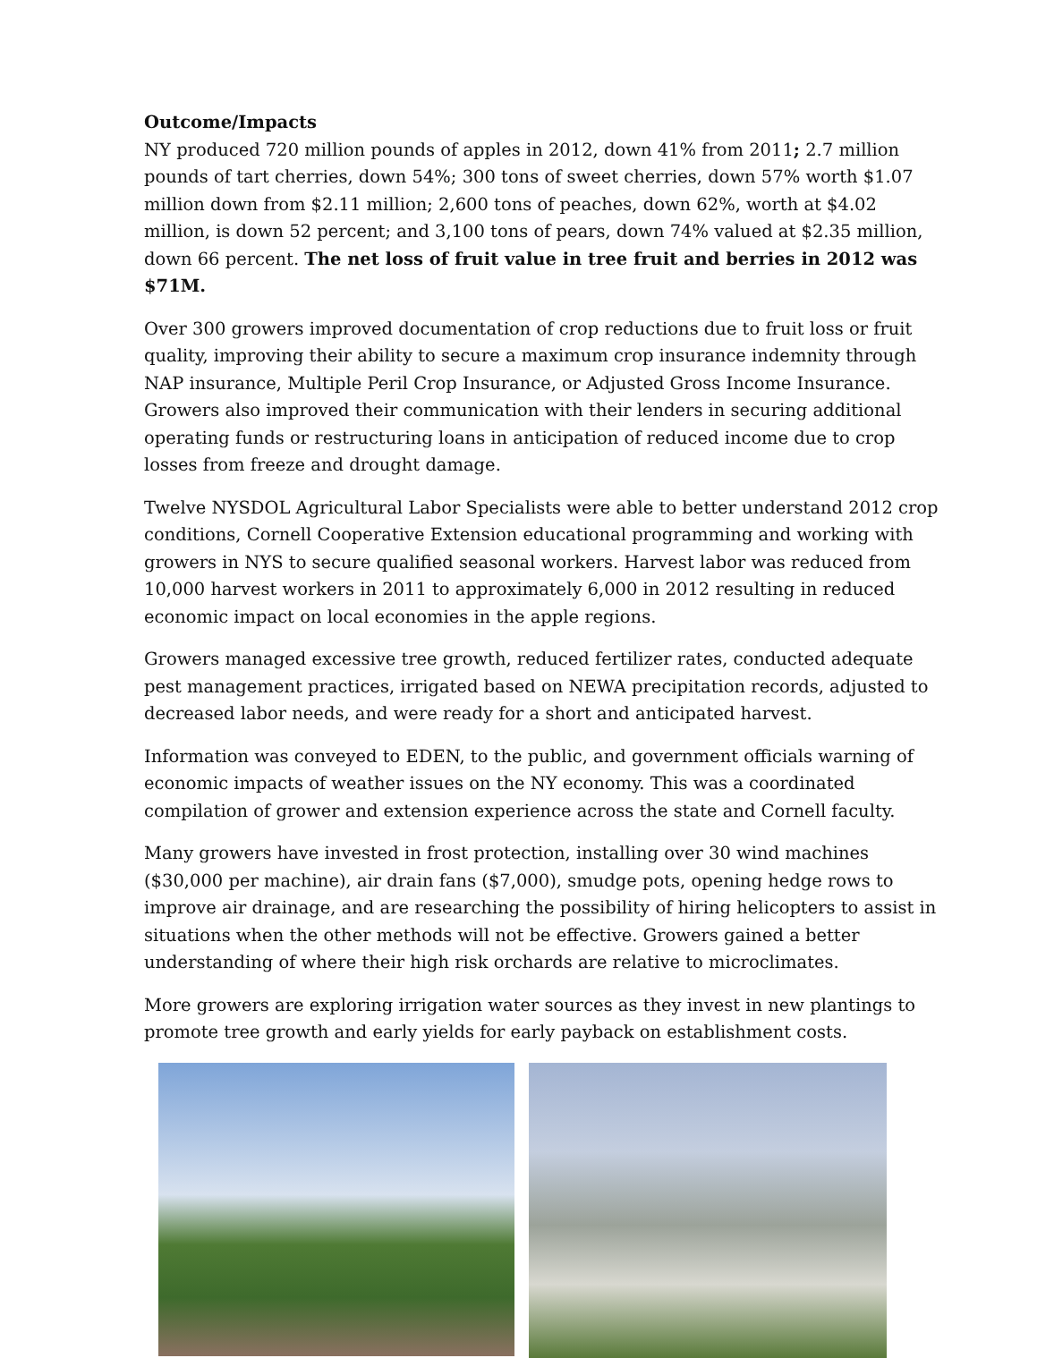Outcome/Impacts
NY produced 720 million pounds of apples in 2012, down 41% from 2011; 2.7 million pounds of tart cherries, down 54%; 300 tons of sweet cherries, down 57% worth $1.07 million down from $2.11 million; 2,600 tons of peaches, down 62%, worth at $4.02 million, is down 52 percent; and 3,100 tons of pears, down 74% valued at $2.35 million, down 66 percent. The net loss of fruit value in tree fruit and berries in 2012 was $71M.
Over 300 growers improved documentation of crop reductions due to fruit loss or fruit quality, improving their ability to secure a maximum crop insurance indemnity through NAP insurance, Multiple Peril Crop Insurance, or Adjusted Gross Income Insurance. Growers also improved their communication with their lenders in securing additional operating funds or restructuring loans in anticipation of reduced income due to crop losses from freeze and drought damage.
Twelve NYSDOL Agricultural Labor Specialists were able to better understand 2012 crop conditions, Cornell Cooperative Extension educational programming and working with growers in NYS to secure qualified seasonal workers. Harvest labor was reduced from 10,000 harvest workers in 2011 to approximately 6,000 in 2012 resulting in reduced economic impact on local economies in the apple regions.
Growers managed excessive tree growth, reduced fertilizer rates, conducted adequate pest management practices, irrigated based on NEWA precipitation records, adjusted to decreased labor needs, and were ready for a short and anticipated harvest.
Information was conveyed to EDEN, to the public, and government officials warning of economic impacts of weather issues on the NY economy. This was a coordinated compilation of grower and extension experience across the state and Cornell faculty.
Many growers have invested in frost protection, installing over 30 wind machines ($30,000 per machine), air drain fans ($7,000), smudge pots, opening hedge rows to improve air drainage, and are researching the possibility of hiring helicopters to assist in situations when the other methods will not be effective. Growers gained a better understanding of where their high risk orchards are relative to microclimates.
More growers are exploring irrigation water sources as they invest in new plantings to promote tree growth and early yields for early payback on establishment costs.